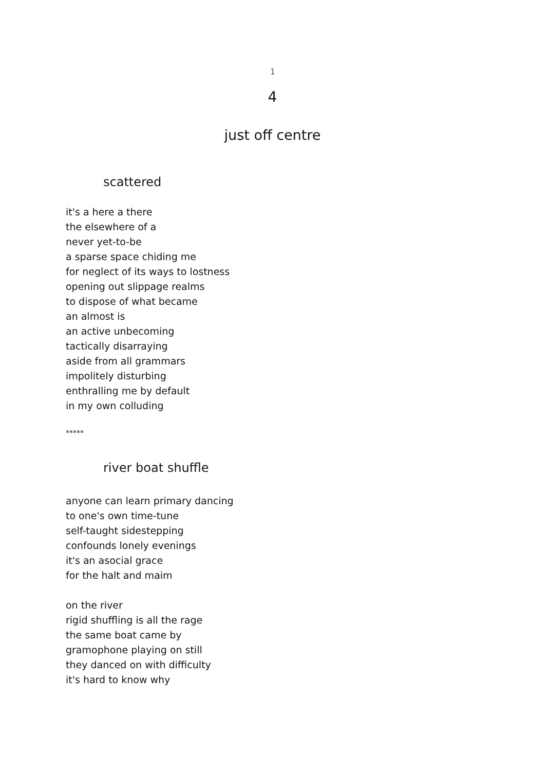1
4
just off centre
scattered
it's a here a there
the elsewhere of a
never yet-to-be
a sparse space chiding me
for neglect of its ways to lostness
opening out slippage realms
to dispose of what became
an almost is
an active unbecoming
tactically disarraying
aside from all grammars
impolitely disturbing
enthralling me by default
in my own colluding
*****
river boat shuffle
anyone can learn primary dancing
to one's own time-tune
self-taught sidestepping
confounds lonely evenings
it's an asocial grace
for the halt and maim
on the river
rigid shuffling is all the rage
the same boat came by
gramophone playing on still
they danced on with difficulty
it's hard to know why